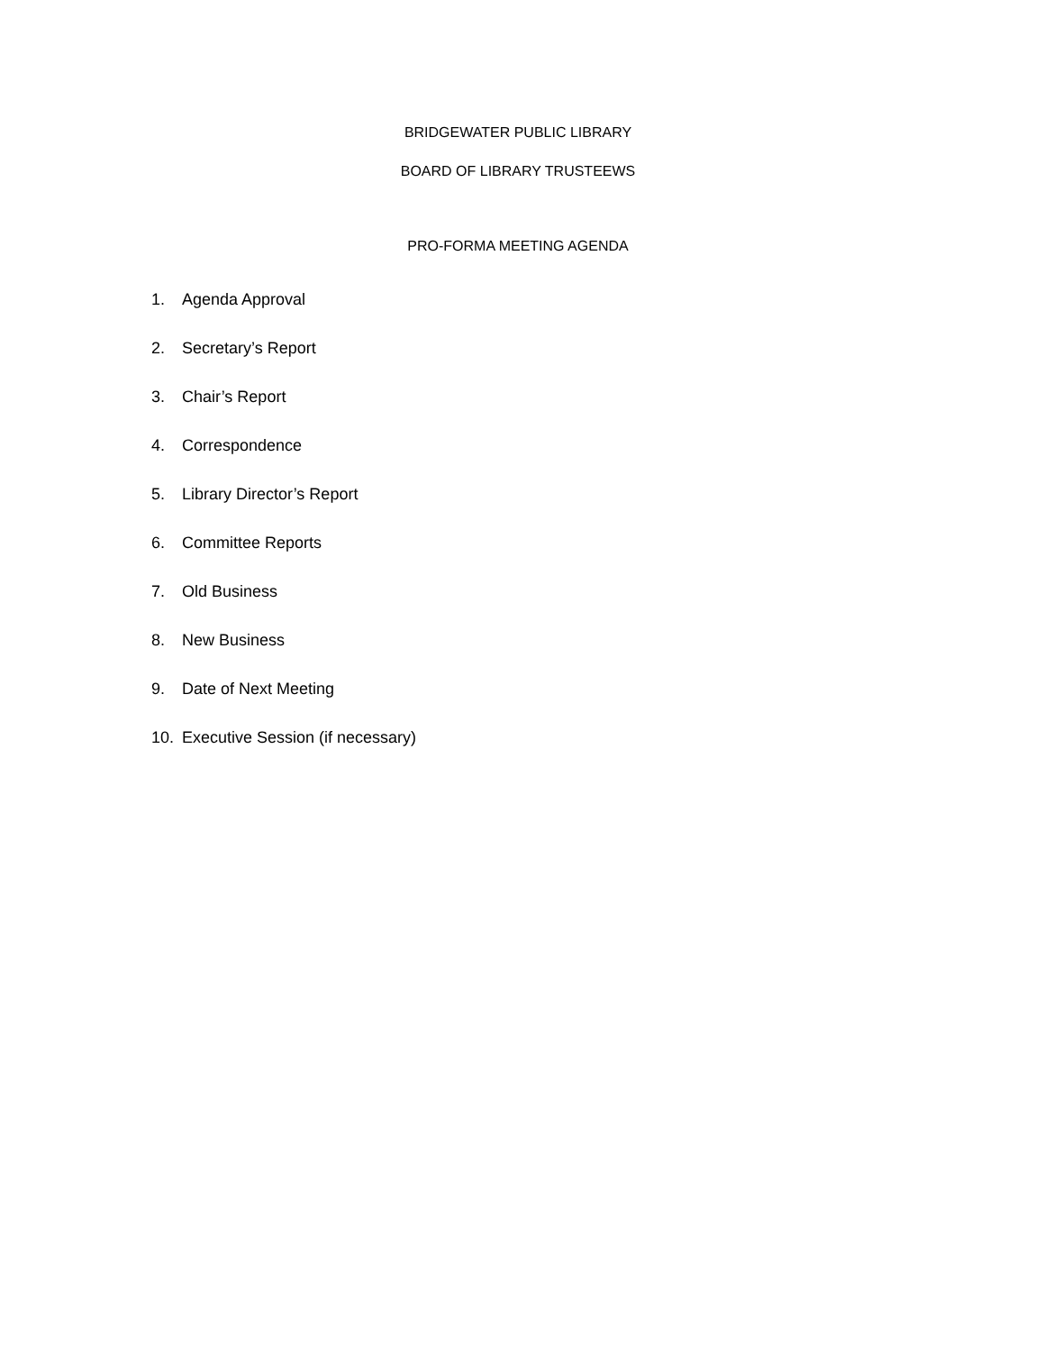BRIDGEWATER PUBLIC LIBRARY
BOARD OF LIBRARY TRUSTEEWS
PRO-FORMA MEETING AGENDA
1. Agenda Approval
2. Secretary’s Report
3. Chair’s Report
4. Correspondence
5. Library Director’s Report
6. Committee Reports
7. Old Business
8. New Business
9. Date of Next Meeting
10. Executive Session (if necessary)